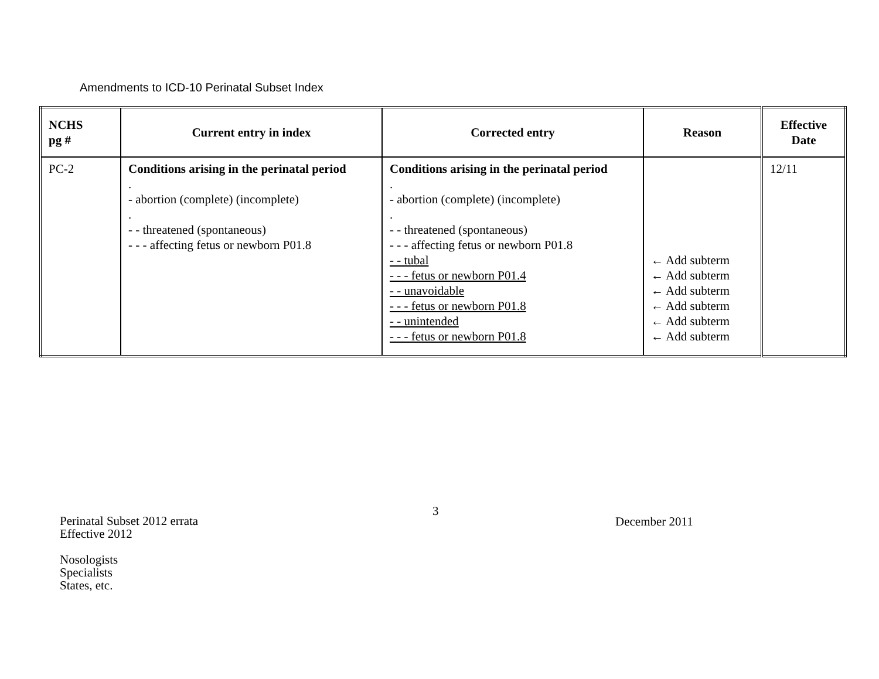Amendments to ICD-10 Perinatal Subset Index
| NCHS pg # | Current entry in index | Corrected entry | Reason | Effective Date |
| --- | --- | --- | --- | --- |
| PC-2 | Conditions arising in the perinatal period . - abortion (complete) (incomplete) . - - threatened (spontaneous) - - - affecting fetus or newborn P01.8 | Conditions arising in the perinatal period . - abortion (complete) (incomplete) . - - threatened (spontaneous) - - - affecting fetus or newborn P01.8 - - tubal - - - fetus or newborn P01.4 - - unavoidable - - - fetus or newborn P01.8 - - unintended - - - fetus or newborn P01.8 | ← Add subterm ← Add subterm ← Add subterm ← Add subterm ← Add subterm ← Add subterm | 12/11 |
3
Perinatal Subset 2012 errata
Effective 2012
Nosologists
Specialists
States, etc.
December 2011